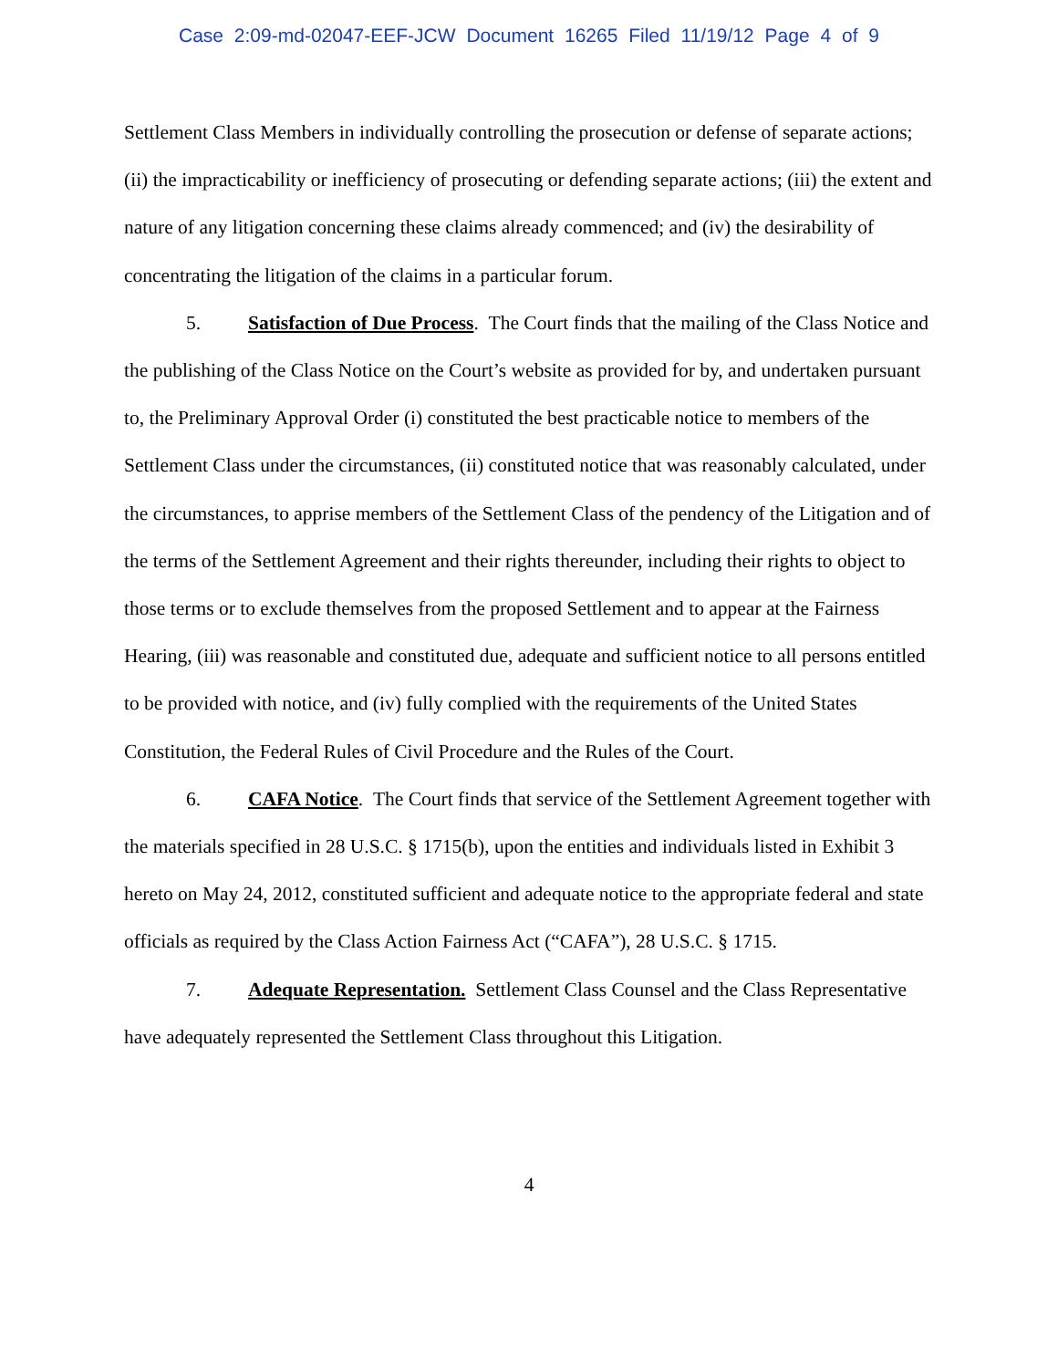Case 2:09-md-02047-EEF-JCW Document 16265 Filed 11/19/12 Page 4 of 9
Settlement Class Members in individually controlling the prosecution or defense of separate actions; (ii) the impracticability or inefficiency of prosecuting or defending separate actions; (iii) the extent and nature of any litigation concerning these claims already commenced; and (iv) the desirability of concentrating the litigation of the claims in a particular forum.
5. Satisfaction of Due Process. The Court finds that the mailing of the Class Notice and the publishing of the Class Notice on the Court’s website as provided for by, and undertaken pursuant to, the Preliminary Approval Order (i) constituted the best practicable notice to members of the Settlement Class under the circumstances, (ii) constituted notice that was reasonably calculated, under the circumstances, to apprise members of the Settlement Class of the pendency of the Litigation and of the terms of the Settlement Agreement and their rights thereunder, including their rights to object to those terms or to exclude themselves from the proposed Settlement and to appear at the Fairness Hearing, (iii) was reasonable and constituted due, adequate and sufficient notice to all persons entitled to be provided with notice, and (iv) fully complied with the requirements of the United States Constitution, the Federal Rules of Civil Procedure and the Rules of the Court.
6. CAFA Notice. The Court finds that service of the Settlement Agreement together with the materials specified in 28 U.S.C. § 1715(b), upon the entities and individuals listed in Exhibit 3 hereto on May 24, 2012, constituted sufficient and adequate notice to the appropriate federal and state officials as required by the Class Action Fairness Act (“CAFA”), 28 U.S.C. § 1715.
7. Adequate Representation. Settlement Class Counsel and the Class Representative have adequately represented the Settlement Class throughout this Litigation.
4